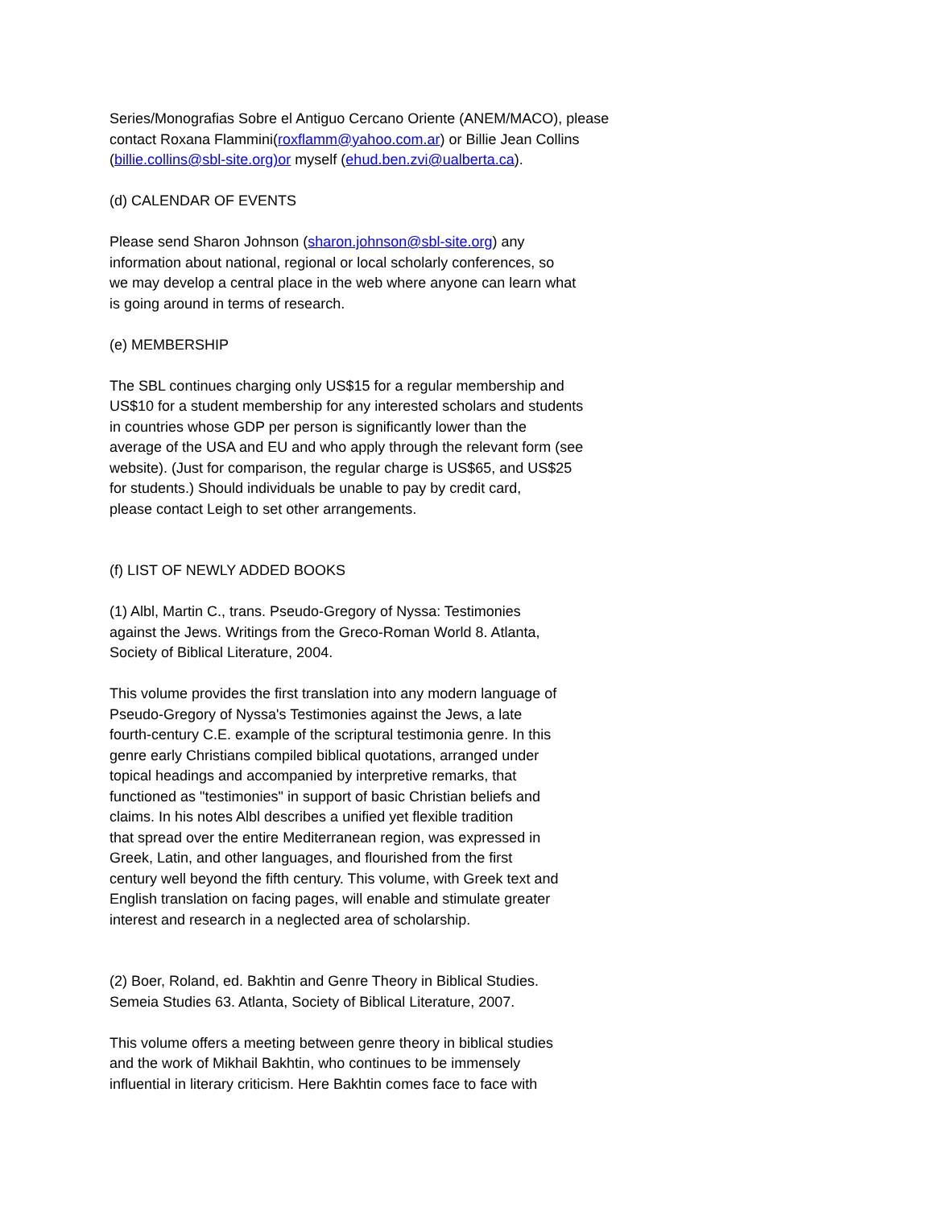Series/Monografias Sobre el Antiguo Cercano Oriente (ANEM/MACO), please
contact Roxana Flammini(roxflamm@yahoo.com.ar) or Billie Jean Collins
(billie.collins@sbl-site.org)or myself (ehud.ben.zvi@ualberta.ca).
(d) CALENDAR OF EVENTS
Please send Sharon Johnson (sharon.johnson@sbl-site.org) any
information about national, regional or local scholarly conferences, so
we may develop a central place in the web where anyone can learn what
is going around in terms of research.
(e) MEMBERSHIP
The SBL continues charging only US$15 for a regular membership and
US$10 for a student membership for any interested scholars and students
in countries whose GDP per person is significantly lower than the
average of the USA and EU and who apply through the relevant form (see
website). (Just for comparison, the regular charge is US$65, and US$25
for students.) Should individuals be unable to pay by credit card,
please contact Leigh to set other arrangements.
(f) LIST OF NEWLY ADDED BOOKS
(1) Albl, Martin C., trans. Pseudo-Gregory of Nyssa: Testimonies
against the Jews. Writings from the Greco-Roman World 8. Atlanta,
Society of Biblical Literature, 2004.
This volume provides the first translation into any modern language of
Pseudo-Gregory of Nyssa's Testimonies against the Jews, a late
fourth-century C.E. example of the scriptural testimonia genre. In this
genre early Christians compiled biblical quotations, arranged under
topical headings and accompanied by interpretive remarks, that
functioned as "testimonies" in support of basic Christian beliefs and
claims. In his notes Albl describes a unified yet flexible tradition
that spread over the entire Mediterranean region, was expressed in
Greek, Latin, and other languages, and flourished from the first
century well beyond the fifth century. This volume, with Greek text and
English translation on facing pages, will enable and stimulate greater
interest and research in a neglected area of scholarship.
(2) Boer, Roland, ed. Bakhtin and Genre Theory in Biblical Studies.
Semeia Studies 63. Atlanta, Society of Biblical Literature, 2007.
This volume offers a meeting between genre theory in biblical studies
and the work of Mikhail Bakhtin, who continues to be immensely
influential in literary criticism. Here Bakhtin comes face to face with